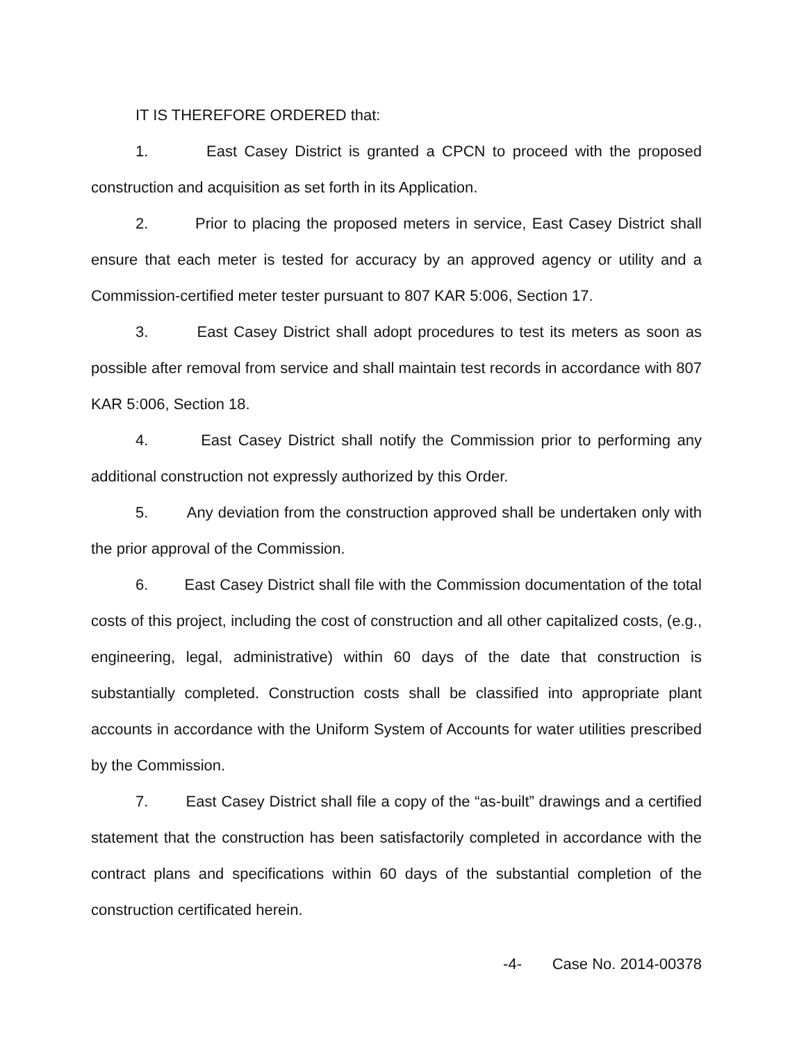IT IS THEREFORE ORDERED that:
1. East Casey District is granted a CPCN to proceed with the proposed construction and acquisition as set forth in its Application.
2. Prior to placing the proposed meters in service, East Casey District shall ensure that each meter is tested for accuracy by an approved agency or utility and a Commission-certified meter tester pursuant to 807 KAR 5:006, Section 17.
3. East Casey District shall adopt procedures to test its meters as soon as possible after removal from service and shall maintain test records in accordance with 807 KAR 5:006, Section 18.
4. East Casey District shall notify the Commission prior to performing any additional construction not expressly authorized by this Order.
5. Any deviation from the construction approved shall be undertaken only with the prior approval of the Commission.
6. East Casey District shall file with the Commission documentation of the total costs of this project, including the cost of construction and all other capitalized costs, (e.g., engineering, legal, administrative) within 60 days of the date that construction is substantially completed. Construction costs shall be classified into appropriate plant accounts in accordance with the Uniform System of Accounts for water utilities prescribed by the Commission.
7. East Casey District shall file a copy of the “as-built” drawings and a certified statement that the construction has been satisfactorily completed in accordance with the contract plans and specifications within 60 days of the substantial completion of the construction certificated herein.
-4- Case No. 2014-00378